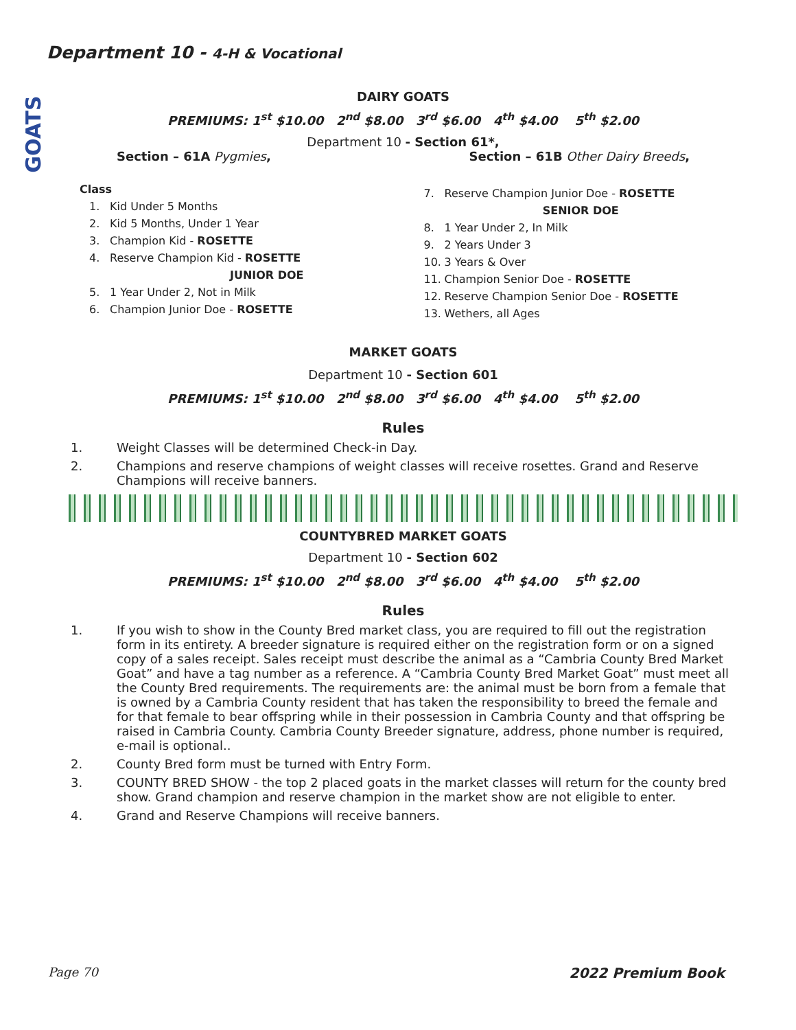Department 10 - 4-H & Vocational
GOATS
DAIRY GOATS
PREMIUMS: 1<sup>st</sup> $10.00 2<sup>nd</sup> $8.00 3<sup>rd</sup> $6.00 4<sup>th</sup> $4.00 5<sup>th</sup> $2.00
Department 10 - Section 61*,
Section – 61A Pygmies, Section – 61B Other Dairy Breeds,
Class
1. Kid Under 5 Months
2. Kid 5 Months, Under 1 Year
3. Champion Kid - ROSETTE
4. Reserve Champion Kid - ROSETTE
JUNIOR DOE
5. 1 Year Under 2, Not in Milk
6. Champion Junior Doe - ROSETTE
7. Reserve Champion Junior Doe - ROSETTE
SENIOR DOE
8. 1 Year Under 2, In Milk
9. 2 Years Under 3
10. 3 Years & Over
11. Champion Senior Doe - ROSETTE
12. Reserve Champion Senior Doe - ROSETTE
13. Wethers, all Ages
MARKET GOATS
Department 10 - Section 601
PREMIUMS: 1<sup>st</sup> $10.00 2<sup>nd</sup> $8.00 3<sup>rd</sup> $6.00 4<sup>th</sup> $4.00 5<sup>th</sup> $2.00
Rules
1. Weight Classes will be determined Check-in Day.
2. Champions and reserve champions of weight classes will receive rosettes. Grand and Reserve Champions will receive banners.
COUNTYBRED MARKET GOATS
Department 10 - Section 602
PREMIUMS: 1<sup>st</sup> $10.00 2<sup>nd</sup> $8.00 3<sup>rd</sup> $6.00 4<sup>th</sup> $4.00 5<sup>th</sup> $2.00
Rules
1. If you wish to show in the County Bred market class, you are required to fill out the registration form in its entirety. A breeder signature is required either on the registration form or on a signed copy of a sales receipt. Sales receipt must describe the animal as a “Cambria County Bred Market Goat” and have a tag number as a reference. A “Cambria County Bred Market Goat” must meet all the County Bred requirements. The requirements are: the animal must be born from a female that is owned by a Cambria County resident that has taken the responsibility to breed the female and for that female to bear offspring while in their possession in Cambria County and that offspring be raised in Cambria County. Cambria County Breeder signature, address, phone number is required, e-mail is optional..
2. County Bred form must be turned with Entry Form.
3. COUNTY BRED SHOW - the top 2 placed goats in the market classes will return for the county bred show. Grand champion and reserve champion in the market show are not eligible to enter.
4. Grand and Reserve Champions will receive banners.
Page 70 2022 Premium Book